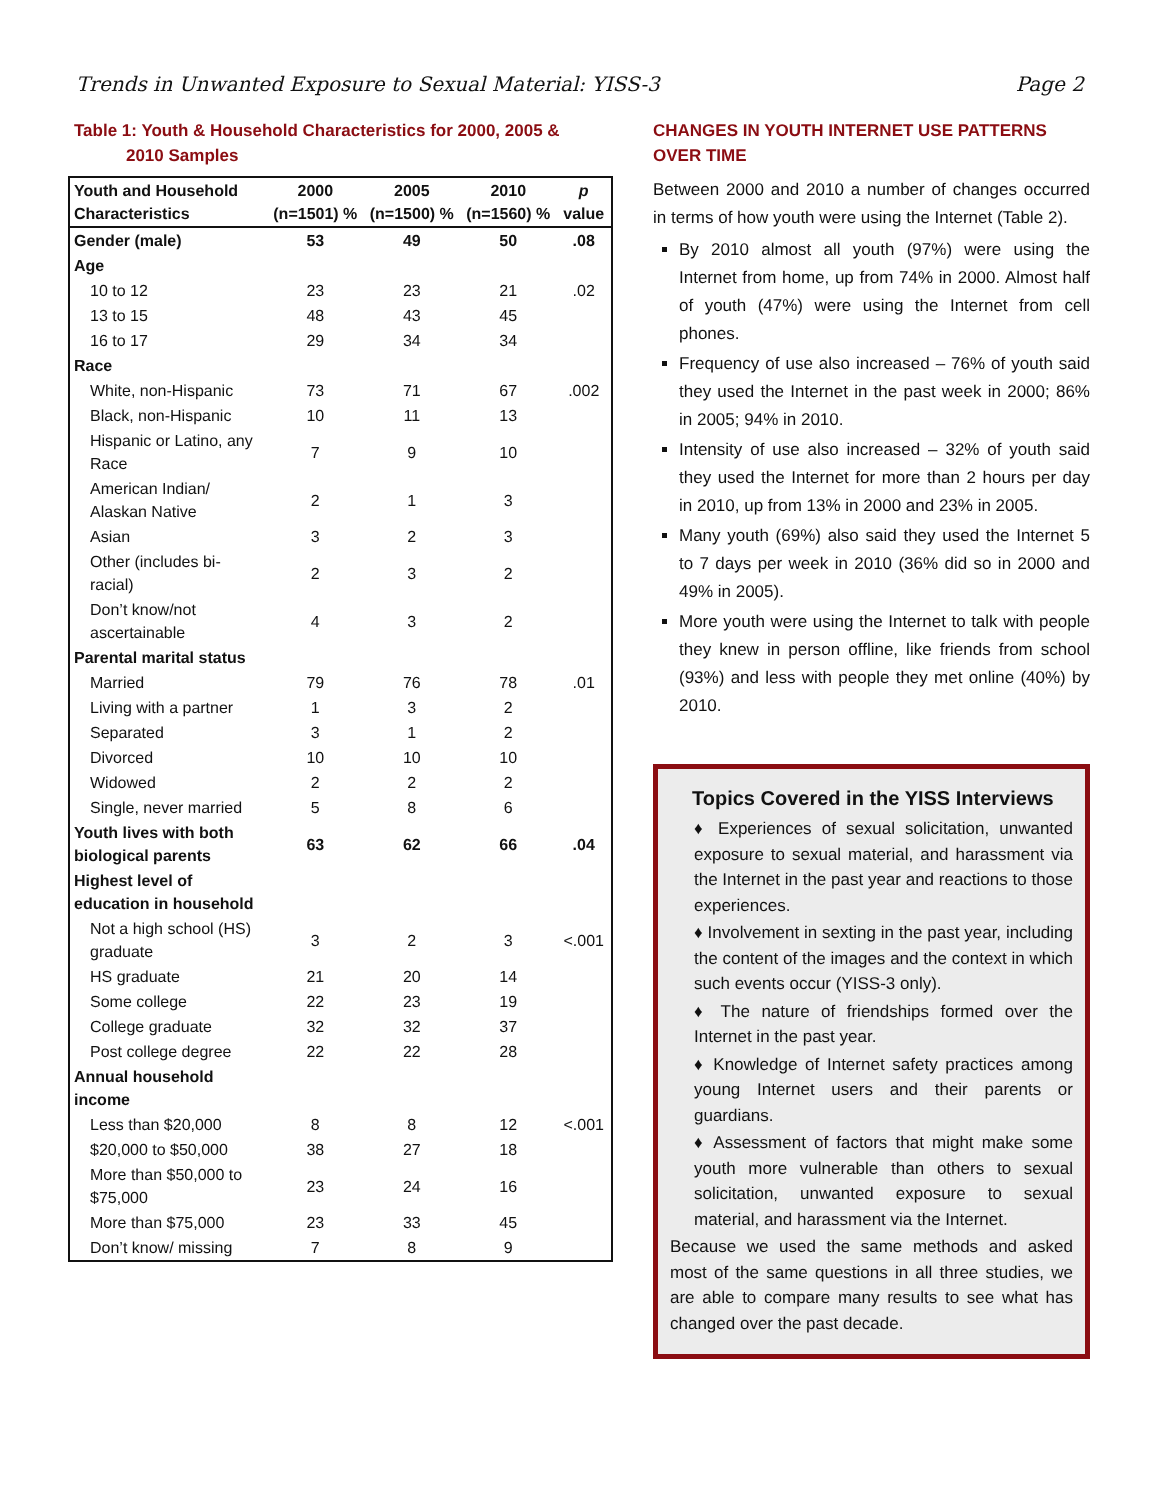Trends in Unwanted Exposure to Sexual Material: YISS-3 Page 2
Table 1: Youth & Household Characteristics for 2000, 2005 &
2010 Samples
| Youth and Household Characteristics | 2000 (n=1501) % | 2005 (n=1500) % | 2010 (n=1560) % | p value |
| --- | --- | --- | --- | --- |
| Gender (male) | 53 | 49 | 50 | .08 |
| Age | | | | |
| 10 to 12 | 23 | 23 | 21 | .02 |
| 13 to 15 | 48 | 43 | 45 | |
| 16 to 17 | 29 | 34 | 34 | |
| Race | | | | |
| White, non-Hispanic | 73 | 71 | 67 | .002 |
| Black, non-Hispanic | 10 | 11 | 13 | |
| Hispanic or Latino, any Race | 7 | 9 | 10 | |
| American Indian/ Alaskan Native | 2 | 1 | 3 | |
| Asian | 3 | 2 | 3 | |
| Other (includes bi-racial) | 2 | 3 | 2 | |
| Don’t know/not ascertainable | 4 | 3 | 2 | |
| Parental marital status | | | | |
| Married | 79 | 76 | 78 | .01 |
| Living with a partner | 1 | 3 | 2 | |
| Separated | 3 | 1 | 2 | |
| Divorced | 10 | 10 | 10 | |
| Widowed | 2 | 2 | 2 | |
| Single, never married | 5 | 8 | 6 | |
| Youth lives with both biological parents | 63 | 62 | 66 | .04 |
| Highest level of education in household | | | | |
| Not a high school (HS) graduate | 3 | 2 | 3 | <.001 |
| HS graduate | 21 | 20 | 14 | |
| Some college | 22 | 23 | 19 | |
| College graduate | 32 | 32 | 37 | |
| Post college degree | 22 | 22 | 28 | |
| Annual household income | | | | |
| Less than $20,000 | 8 | 8 | 12 | <.001 |
| $20,000 to $50,000 | 38 | 27 | 18 | |
| More than $50,000 to $75,000 | 23 | 24 | 16 | |
| More than $75,000 | 23 | 33 | 45 | |
| Don’t know/ missing | 7 | 8 | 9 | |
CHANGES IN YOUTH INTERNET USE PATTERNS OVER TIME
Between 2000 and 2010 a number of changes occurred in terms of how youth were using the Internet (Table 2).
By 2010 almost all youth (97%) were using the Internet from home, up from 74% in 2000. Almost half of youth (47%) were using the Internet from cell phones.
Frequency of use also increased – 76% of youth said they used the Internet in the past week in 2000; 86% in 2005; 94% in 2010.
Intensity of use also increased – 32% of youth said they used the Internet for more than 2 hours per day in 2010, up from 13% in 2000 and 23% in 2005.
Many youth (69%) also said they used the Internet 5 to 7 days per week in 2010 (36% did so in 2000 and 49% in 2005).
More youth were using the Internet to talk with people they knew in person offline, like friends from school (93%) and less with people they met online (40%) by 2010.
Topics Covered in the YISS Interviews
♦ Experiences of sexual solicitation, unwanted exposure to sexual material, and harassment via the Internet in the past year and reactions to those experiences.
♦ Involvement in sexting in the past year, including the content of the images and the context in which such events occur (YISS-3 only).
♦ The nature of friendships formed over the Internet in the past year.
♦ Knowledge of Internet safety practices among young Internet users and their parents or guardians.
♦ Assessment of factors that might make some youth more vulnerable than others to sexual solicitation, unwanted exposure to sexual material, and harassment via the Internet.
Because we used the same methods and asked most of the same questions in all three studies, we are able to compare many results to see what has changed over the past decade.